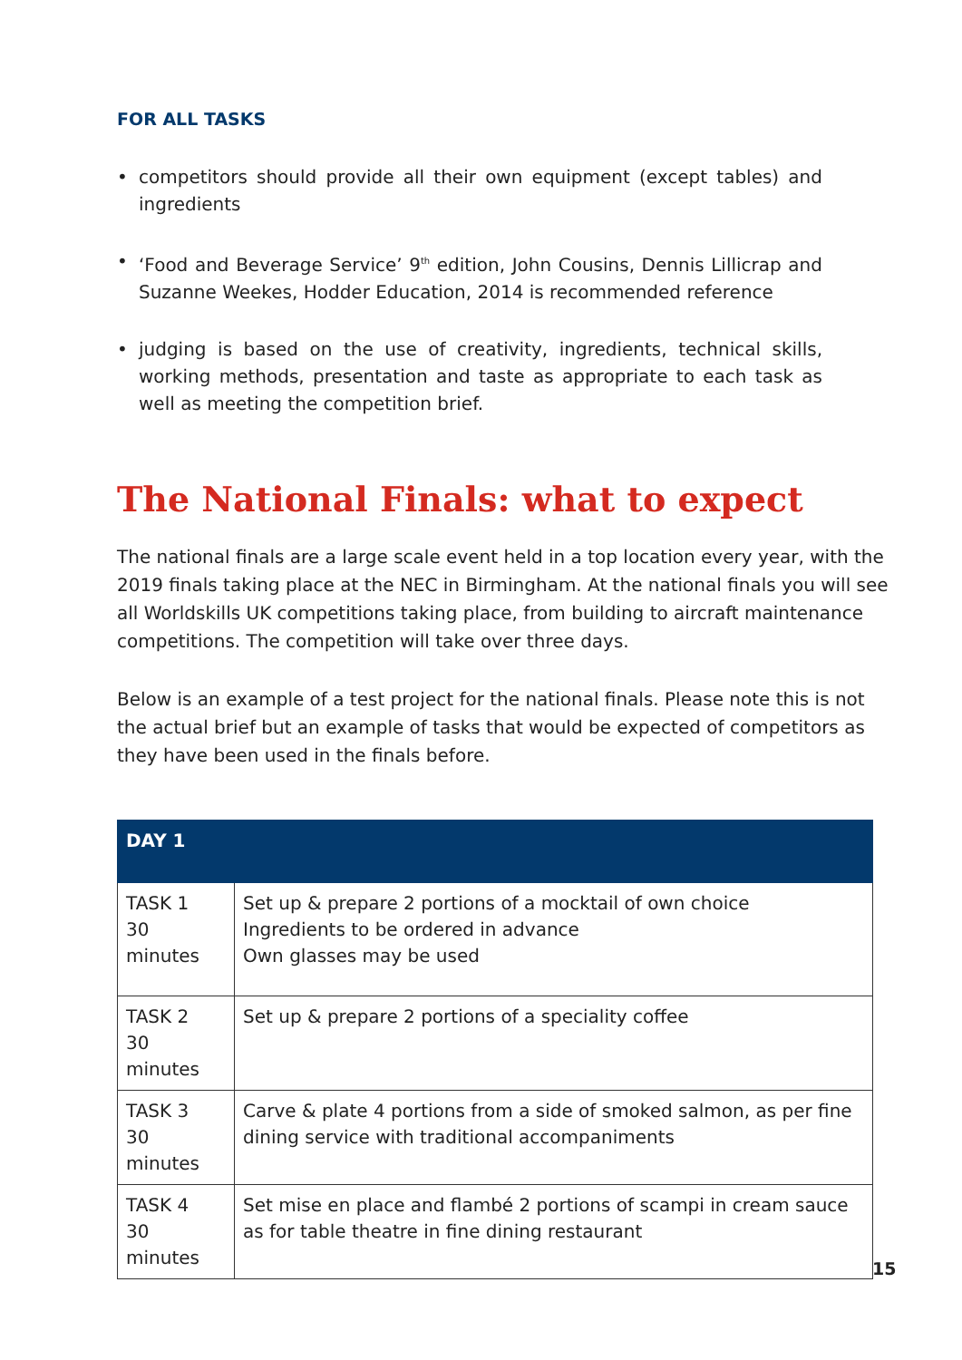FOR ALL TASKS
• competitors should provide all their own equipment (except tables) and ingredients
• ‘Food and Beverage Service’ 9<sup>th</sup> edition, John Cousins, Dennis Lillicrap and Suzanne Weekes, Hodder Education, 2014 is recommended reference
• judging is based on the use of creativity, ingredients, technical skills, working methods, presentation and taste as appropriate to each task as well as meeting the competition brief.
The National Finals: what to expect
The national finals are a large scale event held in a top location every year, with the 2019 finals taking place at the NEC in Birmingham. At the national finals you will see all Worldskills UK competitions taking place, from building to aircraft maintenance competitions. The competition will take over three days.
Below is an example of a test project for the national finals. Please note this is not the actual brief but an example of tasks that would be expected of competitors as they have been used in the finals before.
| DAY 1 | |
| --- | --- |
| TASK 1 30 minutes | Set up & prepare 2 portions of a mocktail of own choice Ingredients to be ordered in advance Own glasses may be used |
| TASK 2 30 minutes | Set up & prepare 2 portions of a speciality coffee |
| TASK 3 30 minutes | Carve & plate 4 portions from a side of smoked salmon, as per fine dining service with traditional accompaniments |
| TASK 4 30 minutes | Set mise en place and flambé 2 portions of scampi in cream sauce as for table theatre in fine dining restaurant |
15